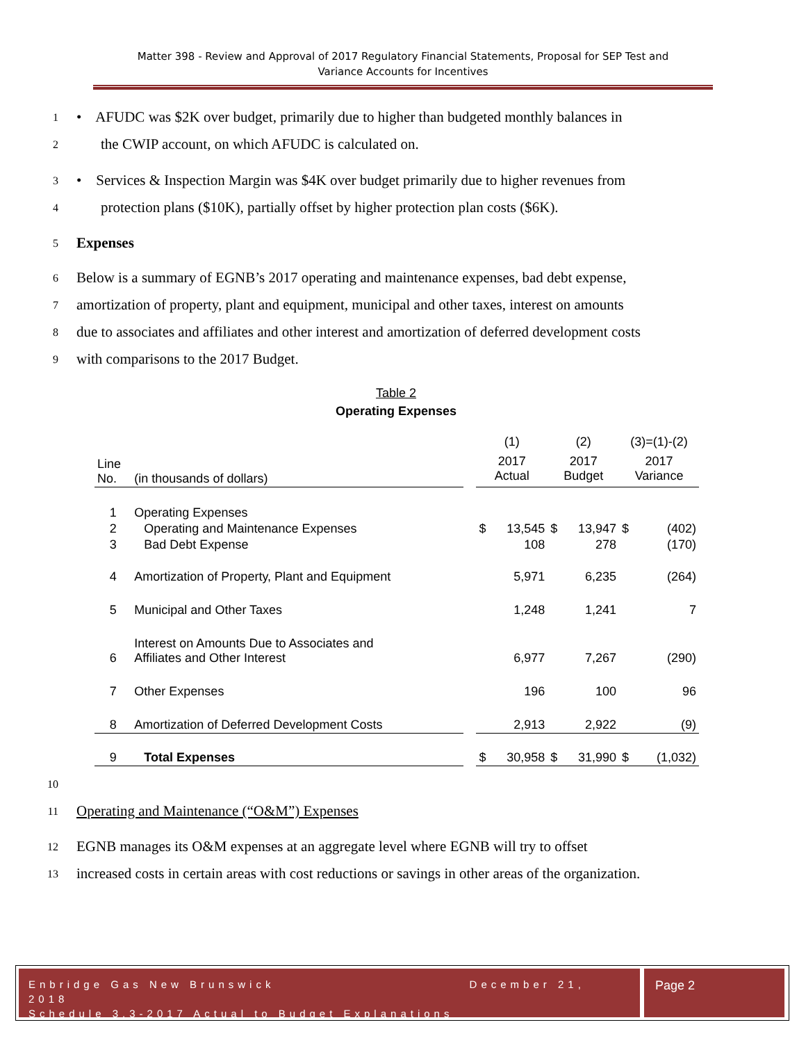Matter 398 - Review and Approval of 2017 Regulatory Financial Statements, Proposal for SEP Test and
Variance Accounts for Incentives
1 • AFUDC was $2K over budget, primarily due to higher than budgeted monthly balances in
2 the CWIP account, on which AFUDC is calculated on.
3 • Services & Inspection Margin was $4K over budget primarily due to higher revenues from
4 protection plans ($10K), partially offset by higher protection plan costs ($6K).
5 Expenses
6 Below is a summary of EGNB’s 2017 operating and maintenance expenses, bad debt expense,
7 amortization of property, plant and equipment, municipal and other taxes, interest on amounts
8 due to associates and affiliates and other interest and amortization of deferred development costs
9 with comparisons to the 2017 Budget.
Table 2
Operating Expenses
| | | | (1) | | (2) | | (3)=(1)-(2) | |
| Line No. | (in thousands of dollars) | | 2017 Actual | | 2017 Budget | | 2017 Variance | |
| 1 | Operating Expenses | | | | | | | |
| 2 | Operating and Maintenance Expenses | | $ | 13,545 | $ | 13,947 | $ | (402) |
| 3 | Bad Debt Expense | | | 108 | | 278 | | (170) |
| 4 | Amortization of Property, Plant and Equipment | | | 5,971 | | 6,235 | | (264) |
| 5 | Municipal and Other Taxes | | | 1,248 | | 1,241 | | 7 |
| 6 | Interest on Amounts Due to Associates and Affiliates and Other Interest | | | 6,977 | | 7,267 | | (290) |
| 7 | Other Expenses | | | 196 | | 100 | | 96 |
| 8 | Amortization of Deferred Development Costs | | | 2,913 | | 2,922 | | (9) |
| 9 | Total Expenses | | $ | 30,958 | $ | 31,990 | $ | (1,032) |
10
11 Operating and Maintenance (“O&M”) Expenses
12 EGNB manages its O&M expenses at an aggregate level where EGNB will try to offset
13 increased costs in certain areas with cost reductions or savings in other areas of the organization.
Enbridge Gas New Brunswick December 21, 2018
Schedule 3.3-2017 Actual to Budget Explanations
Page 2